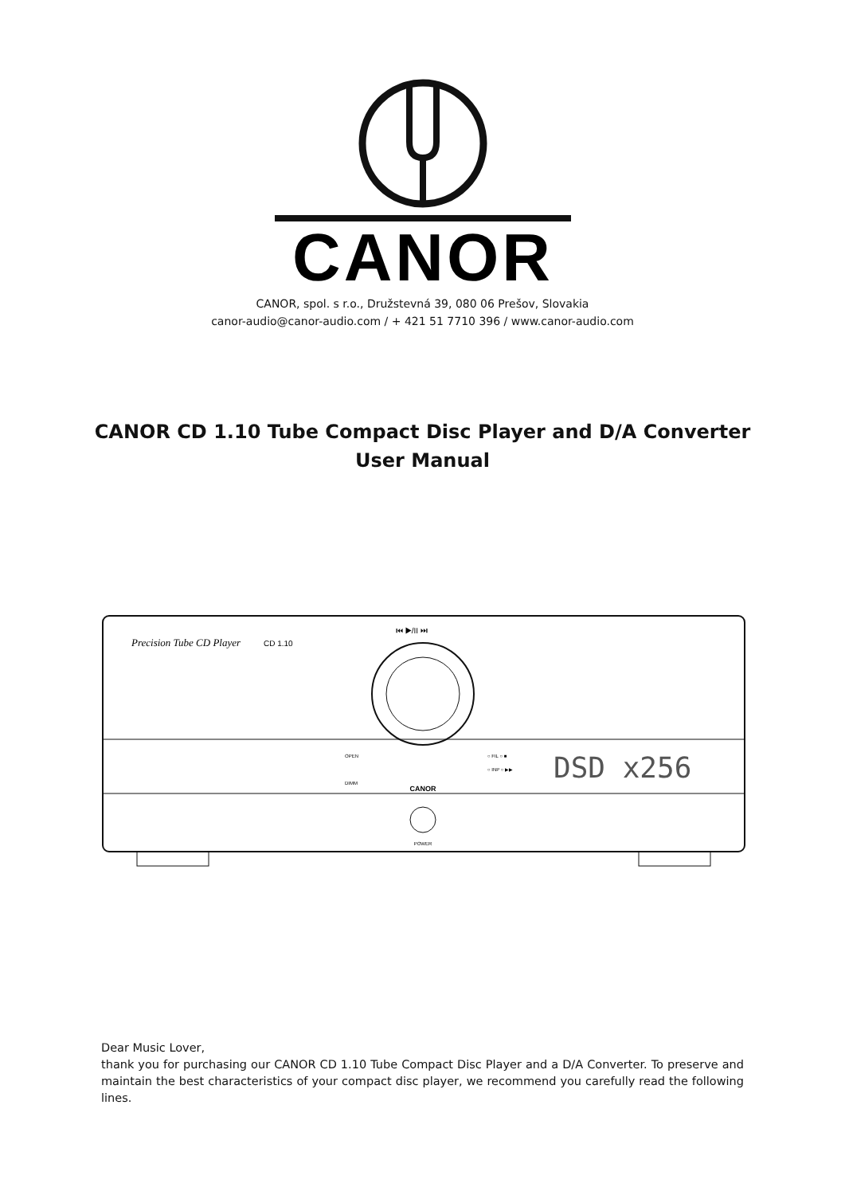CANOR
CANOR, spol. s r.o., Družstevná 39, 080 06 Prešov, Slovakia
canor-audio@canor-audio.com / + 421 51 7710 396 / www.canor-audio.com
CANOR CD 1.10 Tube Compact Disc Player and D/A Converter
User Manual
Precision Tube CD Player
CD 1.10
⏮ ▶/II ⏭
OPEN
DIMM
○ FIL ○ ■
○ INP ○ ▶▶
CANOR
DSD x256
POWER
Dear Music Lover,
thank you for purchasing our CANOR CD 1.10 Tube Compact Disc Player and a D/A Converter. To preserve and maintain the best characteristics of your compact disc player, we recommend you carefully read the following lines.